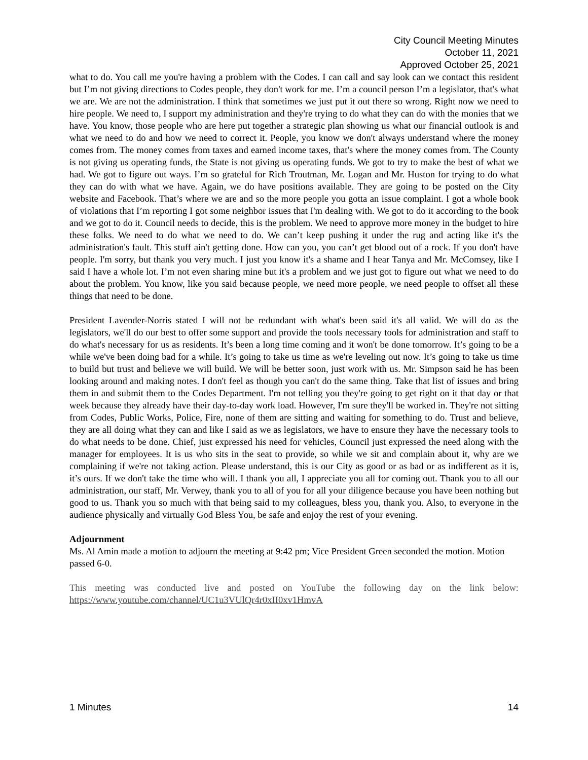City Council Meeting Minutes
October 11, 2021
Approved October 25, 2021
what to do. You call me you're having a problem with the Codes. I can call and say look can we contact this resident but I’m not giving directions to Codes people, they don't work for me. I’m a council person I’m a legislator, that's what we are. We are not the administration. I think that sometimes we just put it out there so wrong. Right now we need to hire people. We need to, I support my administration and they're trying to do what they can do with the monies that we have. You know, those people who are here put together a strategic plan showing us what our financial outlook is and what we need to do and how we need to correct it. People, you know we don't always understand where the money comes from. The money comes from taxes and earned income taxes, that's where the money comes from. The County is not giving us operating funds, the State is not giving us operating funds. We got to try to make the best of what we had. We got to figure out ways. I’m so grateful for Rich Troutman, Mr. Logan and Mr. Huston for trying to do what they can do with what we have. Again, we do have positions available. They are going to be posted on the City website and Facebook. That’s where we are and so the more people you gotta an issue complaint. I got a whole book of violations that I’m reporting I got some neighbor issues that I'm dealing with. We got to do it according to the book and we got to do it. Council needs to decide, this is the problem. We need to approve more money in the budget to hire these folks. We need to do what we need to do. We can’t keep pushing it under the rug and acting like it's the administration's fault. This stuff ain't getting done. How can you, you can’t get blood out of a rock. If you don't have people. I'm sorry, but thank you very much. I just you know it's a shame and I hear Tanya and Mr. McComsey, like I said I have a whole lot. I’m not even sharing mine but it's a problem and we just got to figure out what we need to do about the problem. You know, like you said because people, we need more people, we need people to offset all these things that need to be done.
President Lavender-Norris stated I will not be redundant with what's been said it's all valid. We will do as the legislators, we'll do our best to offer some support and provide the tools necessary tools for administration and staff to do what's necessary for us as residents. It’s been a long time coming and it won't be done tomorrow. It’s going to be a while we've been doing bad for a while. It’s going to take us time as we're leveling out now. It’s going to take us time to build but trust and believe we will build. We will be better soon, just work with us. Mr. Simpson said he has been looking around and making notes. I don't feel as though you can't do the same thing. Take that list of issues and bring them in and submit them to the Codes Department. I'm not telling you they're going to get right on it that day or that week because they already have their day-to-day work load. However, I'm sure they'll be worked in. They're not sitting from Codes, Public Works, Police, Fire, none of them are sitting and waiting for something to do. Trust and believe, they are all doing what they can and like I said as we as legislators, we have to ensure they have the necessary tools to do what needs to be done. Chief, just expressed his need for vehicles, Council just expressed the need along with the manager for employees. It is us who sits in the seat to provide, so while we sit and complain about it, why are we complaining if we're not taking action. Please understand, this is our City as good or as bad or as indifferent as it is, it’s ours. If we don't take the time who will. I thank you all, I appreciate you all for coming out. Thank you to all our administration, our staff, Mr. Verwey, thank you to all of you for all your diligence because you have been nothing but good to us. Thank you so much with that being said to my colleagues, bless you, thank you. Also, to everyone in the audience physically and virtually God Bless You, be safe and enjoy the rest of your evening.
Adjournment
Ms. Al Amin made a motion to adjourn the meeting at 9:42 pm; Vice President Green seconded the motion. Motion passed 6-0.
This meeting was conducted live and posted on YouTube the following day on the link below: https://www.youtube.com/channel/UC1u3VUlQr4r0xII0xv1HmvA
1 Minutes 14